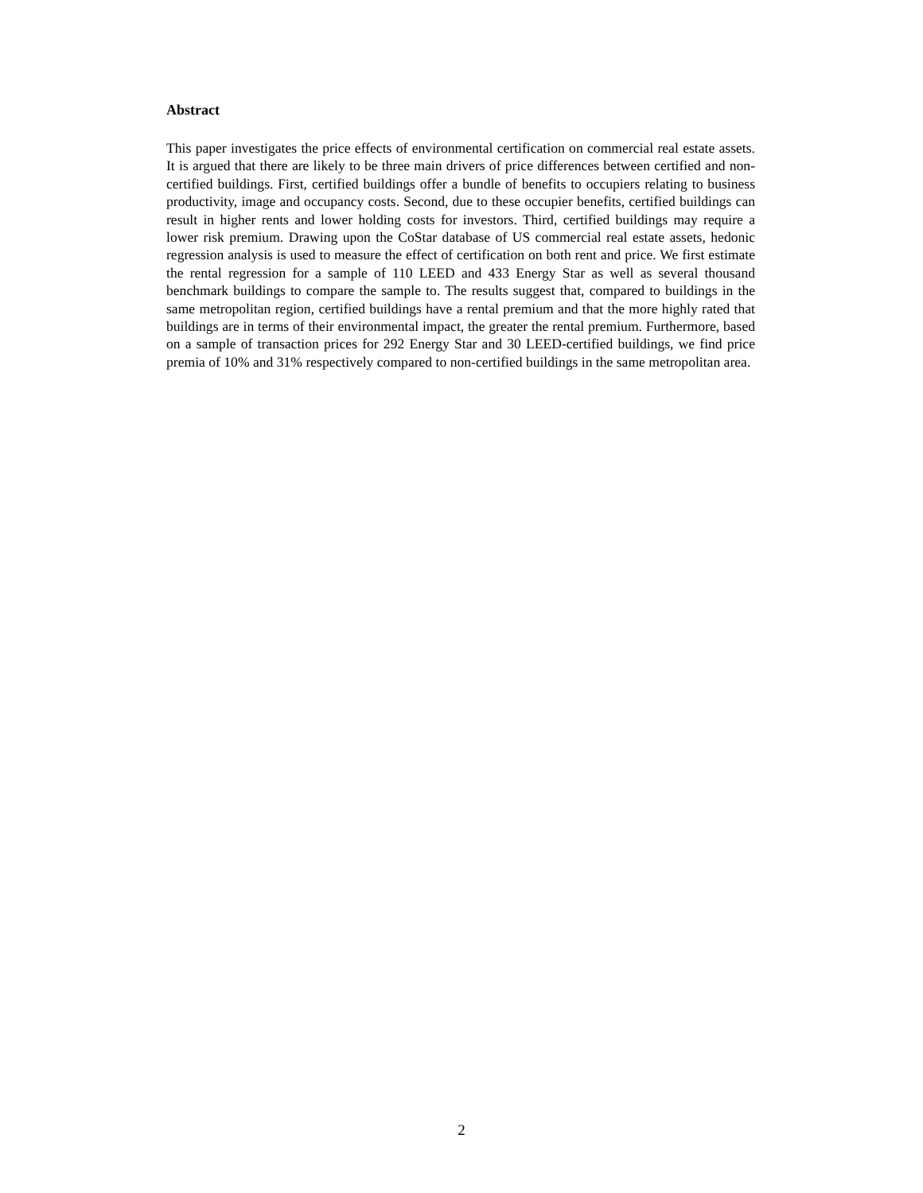Abstract
This paper investigates the price effects of environmental certification on commercial real estate assets. It is argued that there are likely to be three main drivers of price differences between certified and non-certified buildings. First, certified buildings offer a bundle of benefits to occupiers relating to business productivity, image and occupancy costs. Second, due to these occupier benefits, certified buildings can result in higher rents and lower holding costs for investors. Third, certified buildings may require a lower risk premium. Drawing upon the CoStar database of US commercial real estate assets, hedonic regression analysis is used to measure the effect of certification on both rent and price. We first estimate the rental regression for a sample of 110 LEED and 433 Energy Star as well as several thousand benchmark buildings to compare the sample to. The results suggest that, compared to buildings in the same metropolitan region, certified buildings have a rental premium and that the more highly rated that buildings are in terms of their environmental impact, the greater the rental premium. Furthermore, based on a sample of transaction prices for 292 Energy Star and 30 LEED-certified buildings, we find price premia of 10% and 31% respectively compared to non-certified buildings in the same metropolitan area.
2